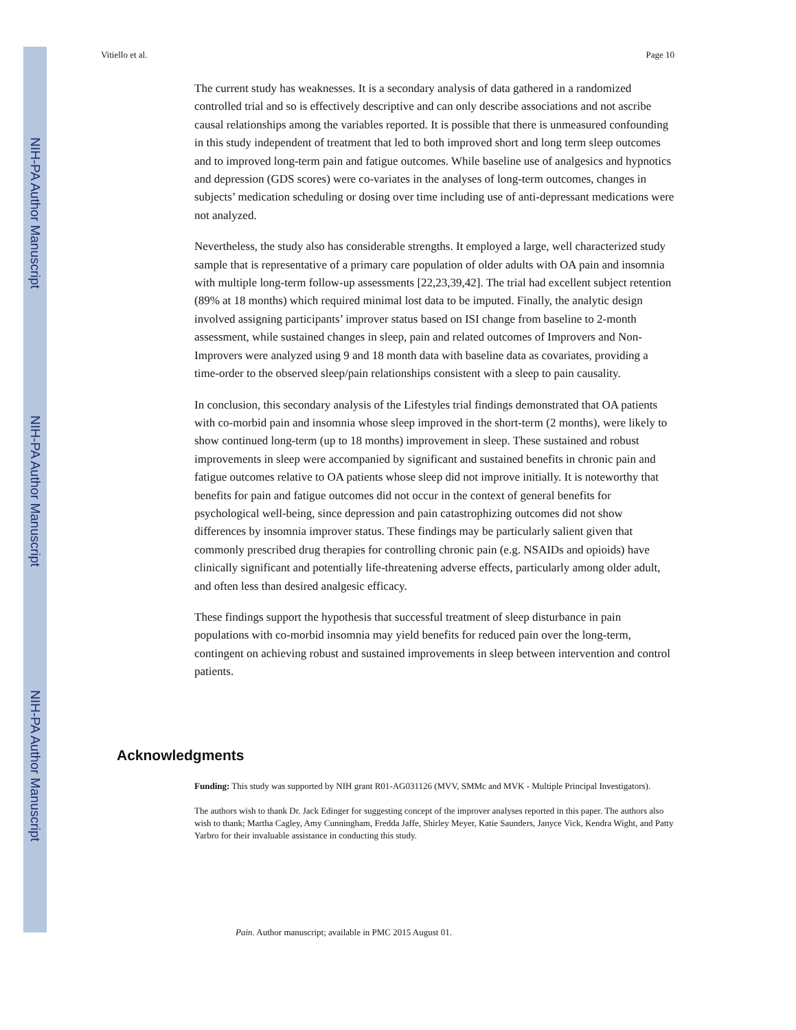NIH-PA Author Manuscript
NIH-PA Author Manuscript
NIH-PA Author Manuscript
Vitiello et al. Page 10
The current study has weaknesses. It is a secondary analysis of data gathered in a randomized controlled trial and so is effectively descriptive and can only describe associations and not ascribe causal relationships among the variables reported. It is possible that there is unmeasured confounding in this study independent of treatment that led to both improved short and long term sleep outcomes and to improved long-term pain and fatigue outcomes. While baseline use of analgesics and hypnotics and depression (GDS scores) were co-variates in the analyses of long-term outcomes, changes in subjects’ medication scheduling or dosing over time including use of anti-depressant medications were not analyzed.
Nevertheless, the study also has considerable strengths. It employed a large, well characterized study sample that is representative of a primary care population of older adults with OA pain and insomnia with multiple long-term follow-up assessments [22,23,39,42]. The trial had excellent subject retention (89% at 18 months) which required minimal lost data to be imputed. Finally, the analytic design involved assigning participants’ improver status based on ISI change from baseline to 2-month assessment, while sustained changes in sleep, pain and related outcomes of Improvers and Non-Improvers were analyzed using 9 and 18 month data with baseline data as covariates, providing a time-order to the observed sleep/pain relationships consistent with a sleep to pain causality.
In conclusion, this secondary analysis of the Lifestyles trial findings demonstrated that OA patients with co-morbid pain and insomnia whose sleep improved in the short-term (2 months), were likely to show continued long-term (up to 18 months) improvement in sleep. These sustained and robust improvements in sleep were accompanied by significant and sustained benefits in chronic pain and fatigue outcomes relative to OA patients whose sleep did not improve initially. It is noteworthy that benefits for pain and fatigue outcomes did not occur in the context of general benefits for psychological well-being, since depression and pain catastrophizing outcomes did not show differences by insomnia improver status. These findings may be particularly salient given that commonly prescribed drug therapies for controlling chronic pain (e.g. NSAIDs and opioids) have clinically significant and potentially life-threatening adverse effects, particularly among older adult, and often less than desired analgesic efficacy.
These findings support the hypothesis that successful treatment of sleep disturbance in pain populations with co-morbid insomnia may yield benefits for reduced pain over the long-term, contingent on achieving robust and sustained improvements in sleep between intervention and control patients.
Acknowledgments
Funding: This study was supported by NIH grant R01-AG031126 (MVV, SMMc and MVK - Multiple Principal Investigators).
The authors wish to thank Dr. Jack Edinger for suggesting concept of the improver analyses reported in this paper. The authors also wish to thank; Martha Cagley, Amy Cunningham, Fredda Jaffe, Shirley Meyer, Katie Saunders, Janyce Vick, Kendra Wight, and Patty Yarbro for their invaluable assistance in conducting this study.
Pain. Author manuscript; available in PMC 2015 August 01.